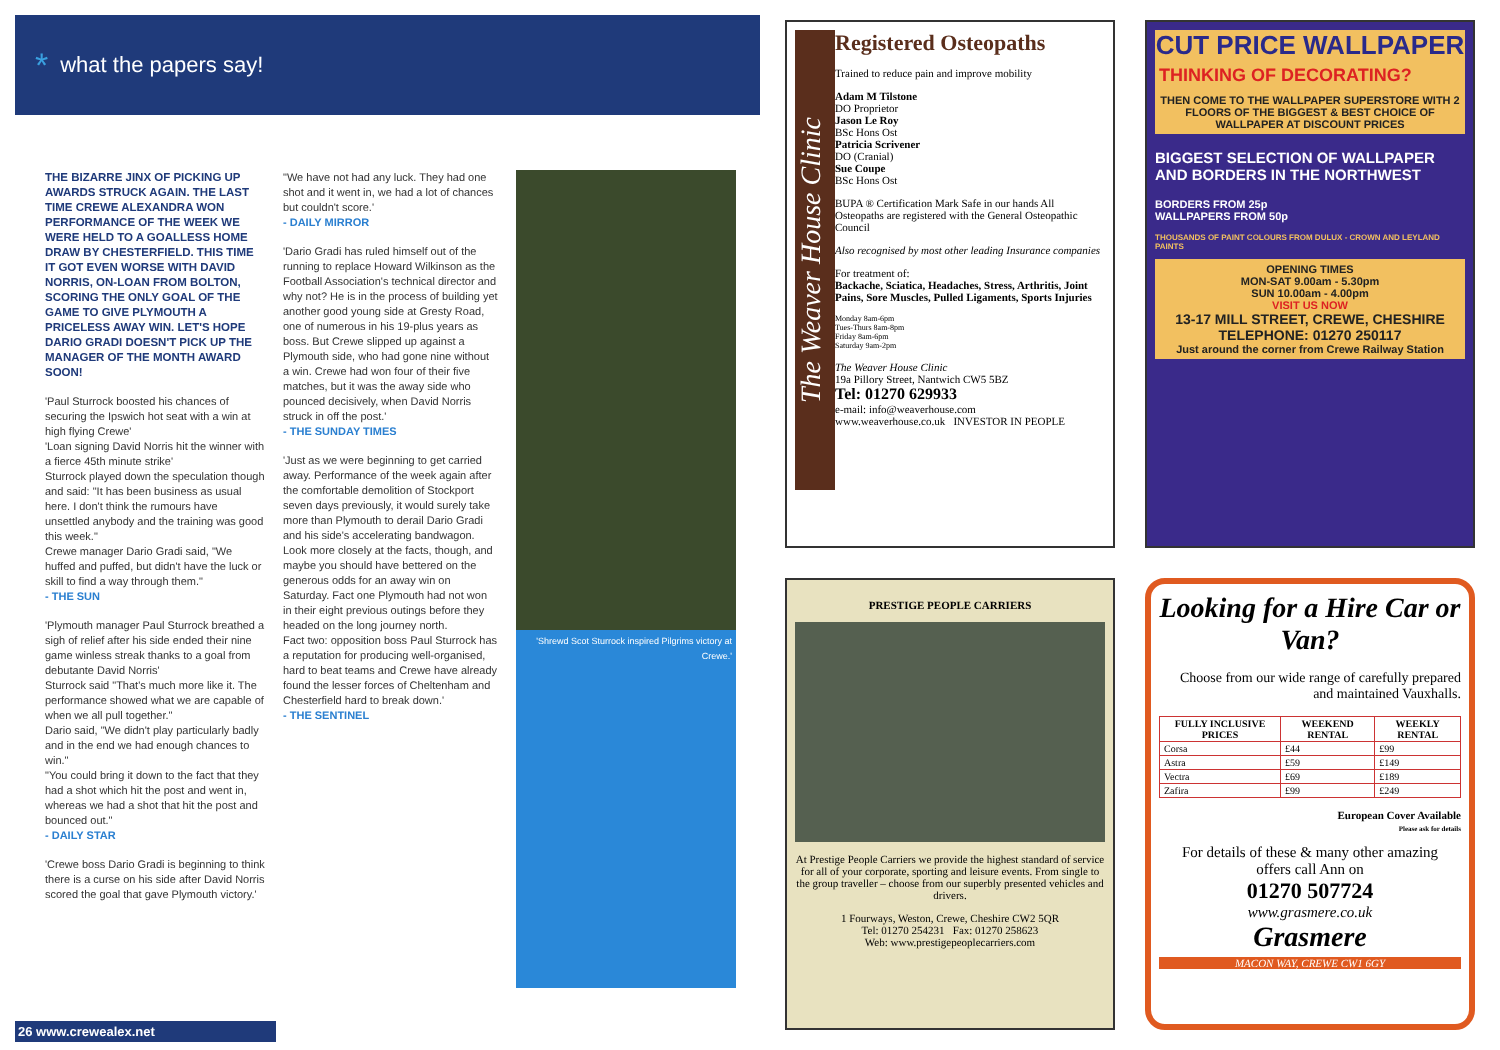* what the papers say!
THE BIZARRE JINX OF PICKING UP AWARDS STRUCK AGAIN. THE LAST TIME CREWE ALEXANDRA WON PERFORMANCE OF THE WEEK WE WERE HELD TO A GOALLESS HOME DRAW BY CHESTERFIELD. THIS TIME IT GOT EVEN WORSE WITH DAVID NORRIS, ON-LOAN FROM BOLTON, SCORING THE ONLY GOAL OF THE GAME TO GIVE PLYMOUTH A PRICELESS AWAY WIN. LET'S HOPE DARIO GRADI DOESN'T PICK UP THE MANAGER OF THE MONTH AWARD SOON!
'Paul Sturrock boosted his chances of securing the Ipswich hot seat with a win at high flying Crewe'
'Loan signing David Norris hit the winner with a fierce 45th minute strike'
Sturrock played down the speculation though and said: "It has been business as usual here. I don't think the rumours have unsettled anybody and the training was good this week."
Crewe manager Dario Gradi said, "We huffed and puffed, but didn't have the luck or skill to find a way through them."
- THE SUN
'Plymouth manager Paul Sturrock breathed a sigh of relief after his side ended their nine game winless streak thanks to a goal from debutante David Norris'
Sturrock said "That's much more like it. The performance showed what we are capable of when we all pull together."
Dario said, "We didn't play particularly badly and in the end we had enough chances to win."
"You could bring it down to the fact that they had a shot which hit the post and went in, whereas we had a shot that hit the post and bounced out."
- DAILY STAR
'Crewe boss Dario Gradi is beginning to think there is a curse on his side after David Norris scored the goal that gave Plymouth victory.'
"We have not had any luck. They had one shot and it went in, we had a lot of chances but couldn't score.'
- DAILY MIRROR
'Dario Gradi has ruled himself out of the running to replace Howard Wilkinson as the Football Association's technical director and why not? He is in the process of building yet another good young side at Gresty Road, one of numerous in his 19-plus years as boss. But Crewe slipped up against a Plymouth side, who had gone nine without a win. Crewe had won four of their five matches, but it was the away side who pounced decisively, when David Norris struck in off the post.'
- THE SUNDAY TIMES
'Just as we were beginning to get carried away. Performance of the week again after the comfortable demolition of Stockport seven days previously, it would surely take more than Plymouth to derail Dario Gradi and his side's accelerating bandwagon.
Look more closely at the facts, though, and maybe you should have bettered on the generous odds for an away win on Saturday. Fact one Plymouth had not won in their eight previous outings before they headed on the long journey north.
Fact two: opposition boss Paul Sturrock has a reputation for producing well-organised, hard to beat teams and Crewe have already found the lesser forces of Cheltenham and Chesterfield hard to break down.'
- THE SENTINEL
'Shrewd Scot Sturrock inspired Pilgrims victory at Crewe.'
26 www.crewealex.net
The Weaver House Clinic
Registered Osteopaths
Trained to reduce pain and improve mobility
Adam M Tilstone
DO Proprietor
Jason Le Roy
BSc Hons Ost
Patricia Scrivener
DO (Cranial)
Sue Coupe
BSc Hons Ost
BUPA ® Certification Mark Safe in our hands All Osteopaths are registered with the General Osteopathic Council
Also recognised by most other leading Insurance companies
For treatment of:
Backache, Sciatica, Headaches, Stress, Arthritis, Joint Pains, Sore Muscles, Pulled Ligaments, Sports Injuries
Monday 8am-6pm
Tues-Thurs 8am-8pm
Friday 8am-6pm
Saturday 9am-2pm
The Weaver House Clinic
19a Pillory Street, Nantwich CW5 5BZ
Tel: 01270 629933
e-mail: info@weaverhouse.com
www.weaverhouse.co.uk INVESTOR IN PEOPLE
CUT PRICE WALLPAPER
THINKING OF DECORATING?
THEN COME TO THE WALLPAPER SUPERSTORE WITH 2 FLOORS OF THE BIGGEST & BEST CHOICE OF WALLPAPER AT DISCOUNT PRICES
BIGGEST SELECTION OF WALLPAPER AND BORDERS IN THE NORTHWEST
BORDERS FROM 25p
WALLPAPERS FROM 50p
THOUSANDS OF PAINT COLOURS FROM DULUX - CROWN AND LEYLAND PAINTS
OPENING TIMES
MON-SAT 9.00am - 5.30pm
SUN 10.00am - 4.00pm
VISIT US NOW
13-17 MILL STREET, CREWE, CHESHIRE
TELEPHONE: 01270 250117
Just around the corner from Crewe Railway Station
PRESTIGE PEOPLE CARRIERS
At Prestige People Carriers we provide the highest standard of service for all of your corporate, sporting and leisure events. From single to the group traveller – choose from our superbly presented vehicles and drivers.
1 Fourways, Weston, Crewe, Cheshire CW2 5QR
Tel: 01270 254231 Fax: 01270 258623
Web: www.prestigepeoplecarriers.com
Looking for a Hire Car or Van?
Choose from our wide range of carefully prepared and maintained Vauxhalls.
| FULLY INCLUSIVE PRICES | WEEKEND RENTAL | WEEKLY RENTAL |
| --- | --- | --- |
| Corsa | £44 | £99 |
| Astra | £59 | £149 |
| Vectra | £69 | £189 |
| Zafira | £99 | £249 |
European Cover Available
Please ask for details
For details of these & many other amazing offers call Ann on
01270 507724
www.grasmere.co.uk
Grasmere
MACON WAY, CREWE CW1 6GY